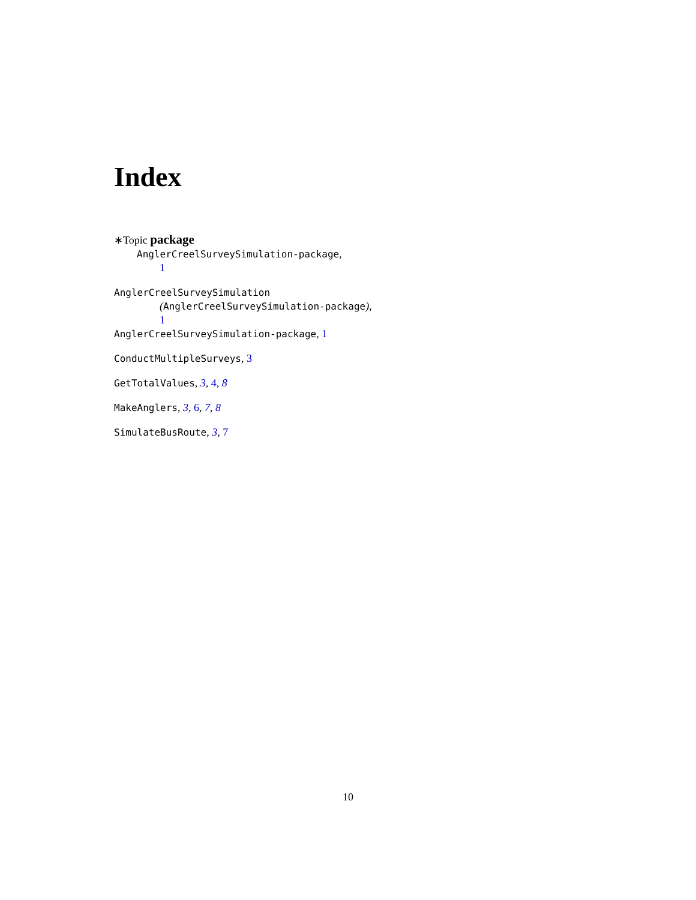Index
∗Topic package
AnglerCreelSurveySimulation-package,
1
AnglerCreelSurveySimulation
(AnglerCreelSurveySimulation-package),
1
AnglerCreelSurveySimulation-package, 1
ConductMultipleSurveys, 3
GetTotalValues, 3, 4, 8
MakeAnglers, 3, 6, 7, 8
SimulateBusRoute, 3, 7
10